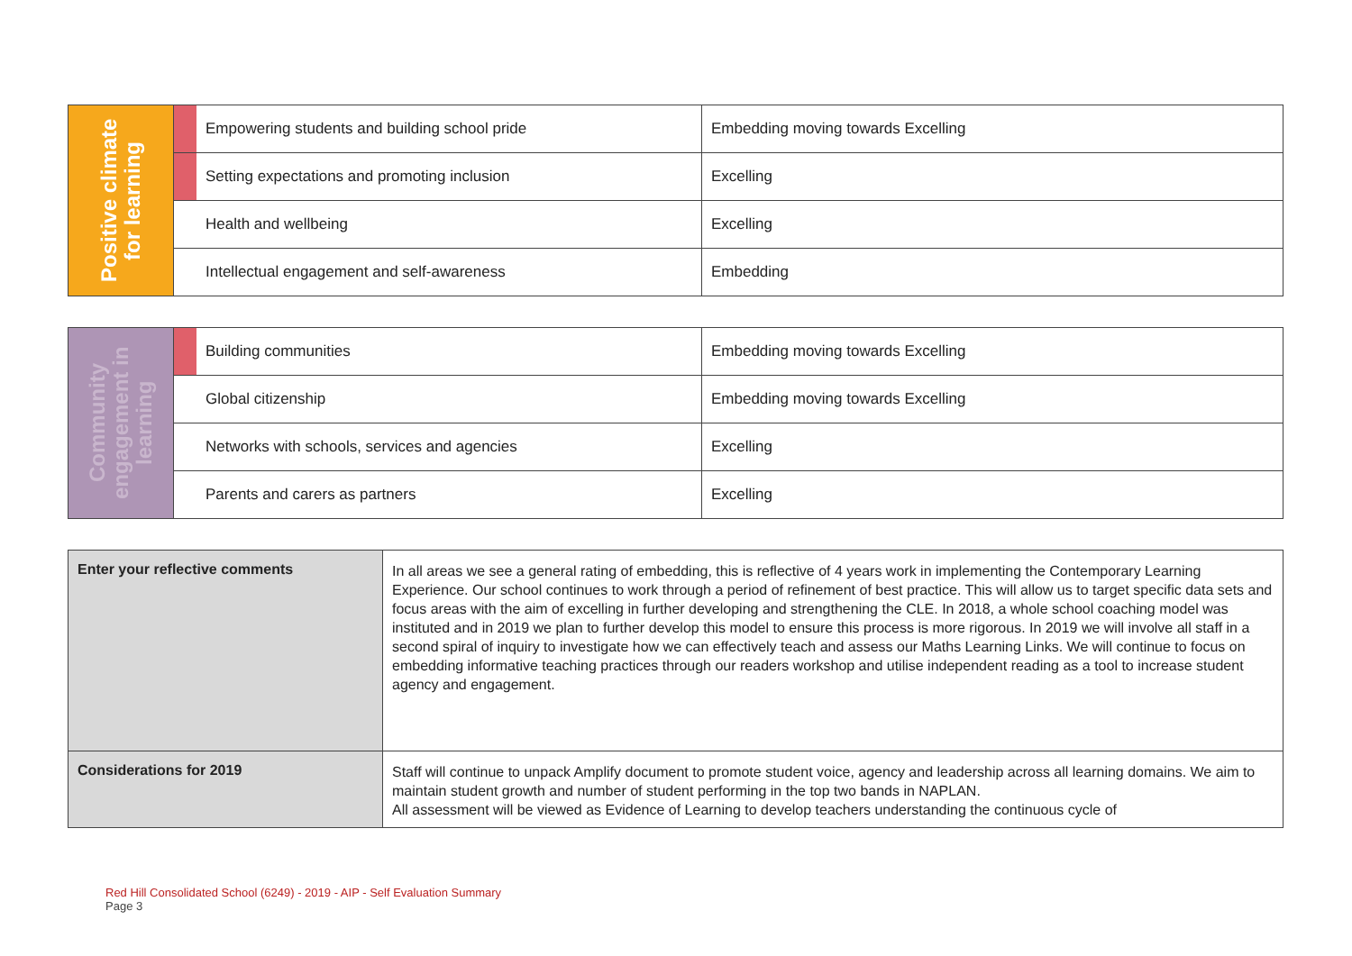| Positive climate for learning | | Empowering students and building school pride | Embedding moving towards Excelling |
| | | Setting expectations and promoting inclusion | Excelling |
| | | Health and wellbeing | Excelling |
| | | Intellectual engagement and self-awareness | Embedding |
| Community engagement in learning | | Building communities | Embedding moving towards Excelling |
| | | Global citizenship | Embedding moving towards Excelling |
| | | Networks with schools, services and agencies | Excelling |
| | | Parents and carers as partners | Excelling |
| Enter your reflective comments | In all areas we see a general rating of embedding, this is reflective of 4 years work in implementing the Contemporary Learning Experience. Our school continues to work through a period of refinement of best practice. This will allow us to target specific data sets and focus areas with the aim of excelling in further developing and strengthening the CLE. In 2018, a whole school coaching model was instituted and in 2019 we plan to further develop this model to ensure this process is more rigorous. In 2019 we will involve all staff in a second spiral of inquiry to investigate how we can effectively teach and assess our Maths Learning Links. We will continue to focus on embedding informative teaching practices through our readers workshop and utilise independent reading as a tool to increase student agency and engagement. |
| Considerations for 2019 | Staff will continue to unpack Amplify document to promote student voice, agency and leadership across all learning domains. We aim to maintain student growth and number of student performing in the top two bands in NAPLAN. All assessment will be viewed as Evidence of Learning to develop teachers understanding the continuous cycle of |
Red Hill Consolidated School (6249) - 2019 - AIP - Self Evaluation Summary
Page 3